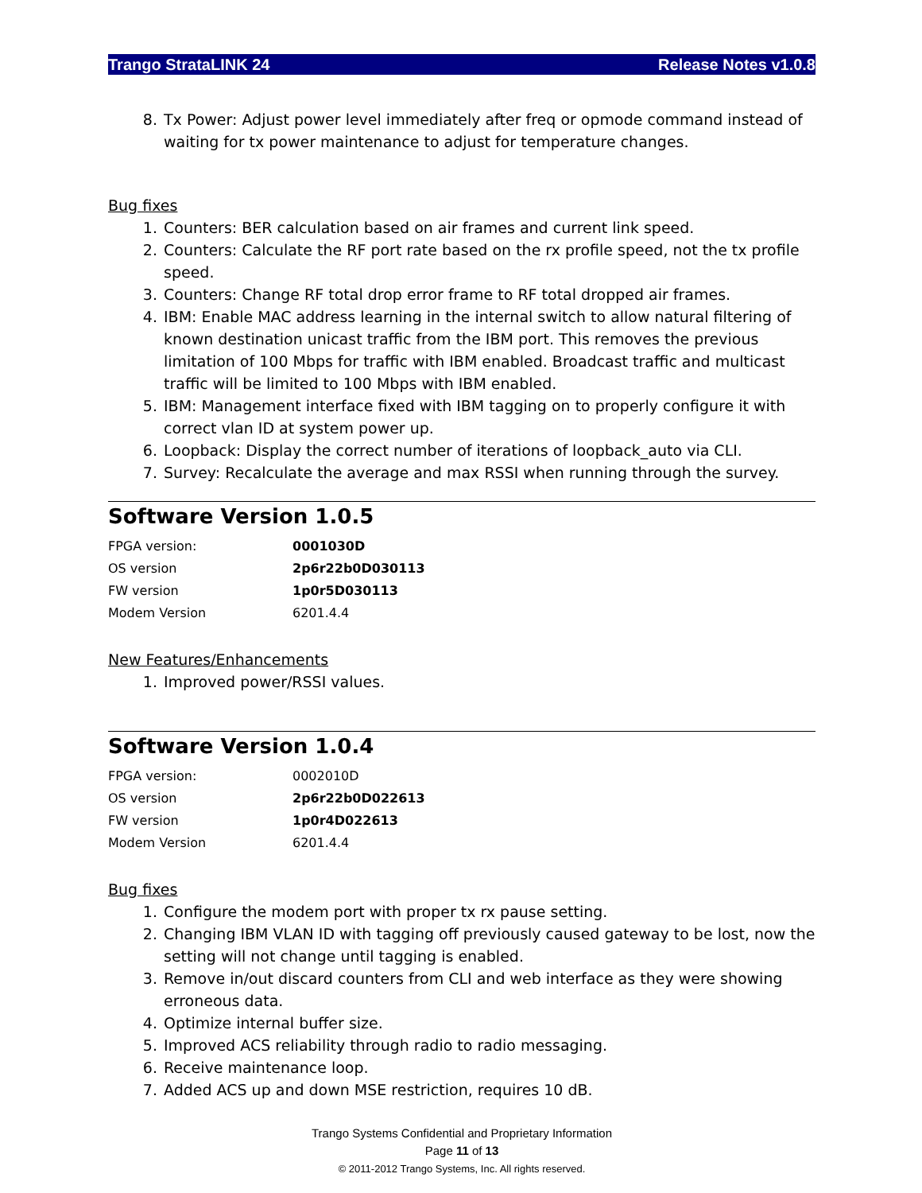Trango StrataLINK 24 Release Notes v1.0.8
8. Tx Power: Adjust power level immediately after freq or opmode command instead of waiting for tx power maintenance to adjust for temperature changes.
Bug fixes
1. Counters: BER calculation based on air frames and current link speed.
2. Counters: Calculate the RF port rate based on the rx profile speed, not the tx profile speed.
3. Counters: Change RF total drop error frame to RF total dropped air frames.
4. IBM: Enable MAC address learning in the internal switch to allow natural filtering of known destination unicast traffic from the IBM port. This removes the previous limitation of 100 Mbps for traffic with IBM enabled. Broadcast traffic and multicast traffic will be limited to 100 Mbps with IBM enabled.
5. IBM: Management interface fixed with IBM tagging on to properly configure it with correct vlan ID at system power up.
6. Loopback: Display the correct number of iterations of loopback_auto via CLI.
7. Survey: Recalculate the average and max RSSI when running through the survey.
Software Version 1.0.5
| FPGA version: | 0001030D |
| OS version | 2p6r22b0D030113 |
| FW version | 1p0r5D030113 |
| Modem Version | 6201.4.4 |
New Features/Enhancements
1. Improved power/RSSI values.
Software Version 1.0.4
| FPGA version: | 0002010D |
| OS version | 2p6r22b0D022613 |
| FW version | 1p0r4D022613 |
| Modem Version | 6201.4.4 |
Bug fixes
1. Configure the modem port with proper tx rx pause setting.
2. Changing IBM VLAN ID with tagging off previously caused gateway to be lost, now the setting will not change until tagging is enabled.
3. Remove in/out discard counters from CLI and web interface as they were showing erroneous data.
4. Optimize internal buffer size.
5. Improved ACS reliability through radio to radio messaging.
6. Receive maintenance loop.
7. Added ACS up and down MSE restriction, requires 10 dB.
Trango Systems Confidential and Proprietary Information
Page 11 of 13
© 2011-2012 Trango Systems, Inc. All rights reserved.